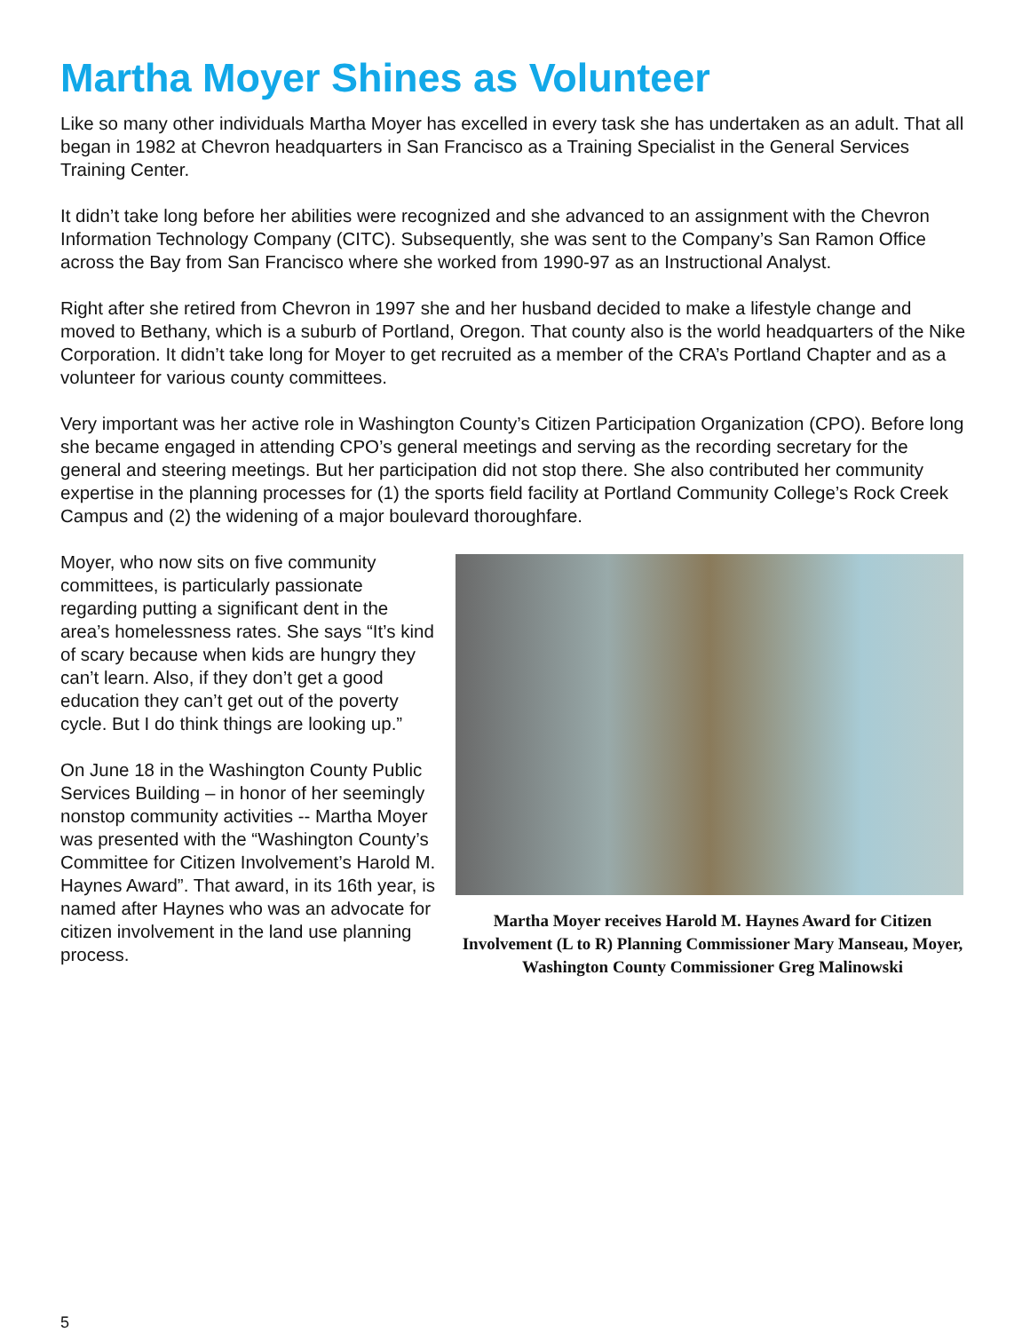Martha Moyer Shines as Volunteer
Like so many other individuals Martha Moyer has excelled in every task she has undertaken as an adult. That all began in 1982 at Chevron headquarters in San Francisco as a Training Specialist in the General Services Training Center.
It didn’t take long before her abilities were recognized and she advanced to an assignment with the Chevron Information Technology Company (CITC). Subsequently, she was sent to the Company’s San Ramon Office across the Bay from San Francisco where she worked from 1990-97 as an Instructional Analyst.
Right after she retired from Chevron in 1997 she and her husband decided to make a lifestyle change and moved to Bethany, which is a suburb of Portland, Oregon. That county also is the world headquarters of the Nike Corporation. It didn’t take long for Moyer to get recruited as a member of the CRA’s Portland Chapter and as a volunteer for various county committees.
Very important was her active role in Washington County’s Citizen Participation Organization (CPO). Before long she became engaged in attending CPO’s general meetings and serving as the recording secretary for the general and steering meetings. But her participation did not stop there. She also contributed her community expertise in the planning processes for (1) the sports field facility at Portland Community College’s Rock Creek Campus and (2) the widening of a major boulevard thoroughfare.
Moyer, who now sits on five community committees, is particularly passionate regarding putting a significant dent in the area’s homelessness rates. She says “It’s kind of scary because when kids are hungry they can’t learn. Also, if they don’t get a good education they can’t get out of the poverty cycle. But I do think things are looking up.”
On June 18 in the Washington County Public Services Building – in honor of her seemingly nonstop community activities -- Martha Moyer was presented with the “Washington County’s Committee for Citizen Involvement’s Harold M. Haynes Award”. That award, in its 16th year, is named after Haynes who was an advocate for citizen involvement in the land use planning process.
Martha Moyer receives Harold M. Haynes Award for Citizen Involvement (L to R) Planning Commissioner Mary Manseau, Moyer, Washington County Commissioner Greg Malinowski
5